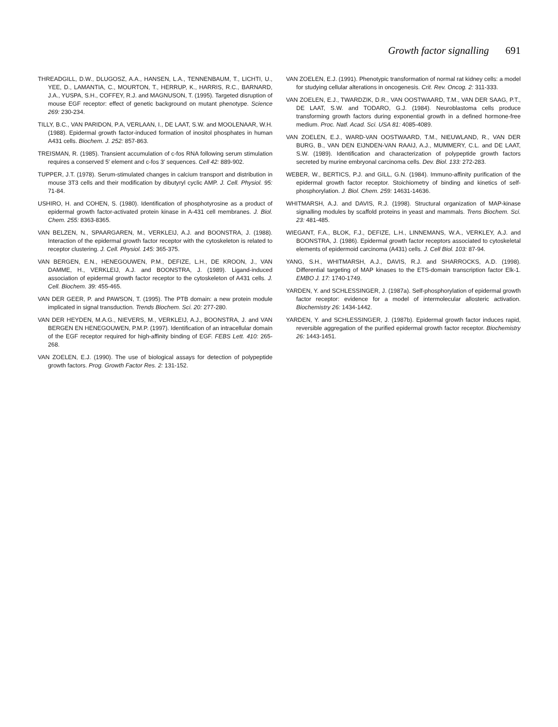Growth factor signalling 691
THREADGILL, D.W., DLUGOSZ, A.A., HANSEN, L.A., TENNENBAUM, T., LICHTI, U., YEE, D., LAMANTIA, C., MOURTON, T., HERRUP, K., HARRIS, R.C., BARNARD, J.A., YUSPA, S.H., COFFEY, R.J. and MAGNUSON, T. (1995). Targeted disruption of mouse EGF receptor: effect of genetic background on mutant phenotype. Science 269: 230-234.
TILLY, B.C., VAN PARIDON, P.A, VERLAAN, I., DE LAAT, S.W. and MOOLENAAR, W.H. (1988). Epidermal growth factor-induced formation of inositol phosphates in human A431 cells. Biochem. J. 252: 857-863.
TREISMAN, R. (1985). Transient accumulation of c-fos RNA following serum stimulation requires a conserved 5' element and c-fos 3' sequences. Cell 42: 889-902.
TUPPER, J.T. (1978). Serum-stimulated changes in calcium transport and distribution in mouse 3T3 cells and their modification by dibutyryl cyclic AMP. J. Cell. Physiol. 95: 71-84.
USHIRO, H. and COHEN, S. (1980). Identification of phosphotyrosine as a product of epidermal growth factor-activated protein kinase in A-431 cell membranes. J. Biol. Chem. 255: 8363-8365.
VAN BELZEN, N., SPAARGAREN, M., VERKLEIJ, A.J. and BOONSTRA, J. (1988). Interaction of the epidermal growth factor receptor with the cytoskeleton is related to receptor clustering. J. Cell. Physiol. 145: 365-375.
VAN BERGEN, E.N., HENEGOUWEN, P.M., DEFIZE, L.H., DE KROON, J., VAN DAMME, H., VERKLEIJ, A.J. and BOONSTRA, J. (1989). Ligand-induced association of epidermal growth factor receptor to the cytoskeleton of A431 cells. J. Cell. Biochem. 39: 455-465.
VAN DER GEER, P. and PAWSON, T. (1995). The PTB domain: a new protein module implicated in signal transduction. Trends Biochem. Sci. 20: 277-280.
VAN DER HEYDEN, M.A.G., NIEVERS, M., VERKLEIJ, A.J., BOONSTRA, J. and VAN BERGEN EN HENEGOUWEN, P.M.P. (1997). Identification of an intracellular domain of the EGF receptor required for high-affinity binding of EGF. FEBS Lett. 410: 265-268.
VAN ZOELEN, E.J. (1990). The use of biological assays for detection of polypeptide growth factors. Prog. Growth Factor Res. 2: 131-152.
VAN ZOELEN, E.J. (1991). Phenotypic transformation of normal rat kidney cells: a model for studying cellular alterations in oncogenesis. Crit. Rev. Oncog. 2: 311-333.
VAN ZOELEN, E.J., TWARDZIK, D.R., VAN OOSTWAARD, T.M., VAN DER SAAG, P.T., DE LAAT, S.W. and TODARO, G.J. (1984). Neuroblastoma cells produce transforming growth factors during exponential growth in a defined hormone-free medium. Proc. Natl. Acad. Sci. USA 81: 4085-4089.
VAN ZOELEN, E.J., WARD-VAN OOSTWAARD, T.M., NIEUWLAND, R., VAN DER BURG, B., VAN DEN EIJNDEN-VAN RAAIJ, A.J., MUMMERY, C.L. and DE LAAT, S.W. (1989). Identification and characterization of polypeptide growth factors secreted by murine embryonal carcinoma cells. Dev. Biol. 133: 272-283.
WEBER, W., BERTICS, P.J. and GILL, G.N. (1984). Immuno-affinity purification of the epidermal growth factor receptor. Stoichiometry of binding and kinetics of self-phosphorylation. J. Biol. Chem. 259: 14631-14636.
WHITMARSH, A.J. and DAVIS, R.J. (1998). Structural organization of MAP-kinase signalling modules by scaffold proteins in yeast and mammals. Trens Biochem. Sci. 23: 481-485.
WIEGANT, F.A., BLOK, F.J., DEFIZE, L.H., LINNEMANS, W.A., VERKLEY, A.J. and BOONSTRA, J. (1986). Epidermal growth factor receptors associated to cytoskeletal elements of epidermoid carcinoma (A431) cells. J. Cell Biol. 103: 87-94.
YANG, S.H., WHITMARSH, A.J., DAVIS, R.J. and SHARROCKS, A.D. (1998). Differential targeting of MAP kinases to the ETS-domain transcription factor Elk-1. EMBO J. 17: 1740-1749.
YARDEN, Y. and SCHLESSINGER, J. (1987a). Self-phosphorylation of epidermal growth factor receptor: evidence for a model of intermolecular allosteric activation. Biochemistry 26: 1434-1442.
YARDEN, Y. and SCHLESSINGER, J. (1987b). Epidermal growth factor induces rapid, reversible aggregation of the purified epidermal growth factor receptor. Biochemistry 26: 1443-1451.